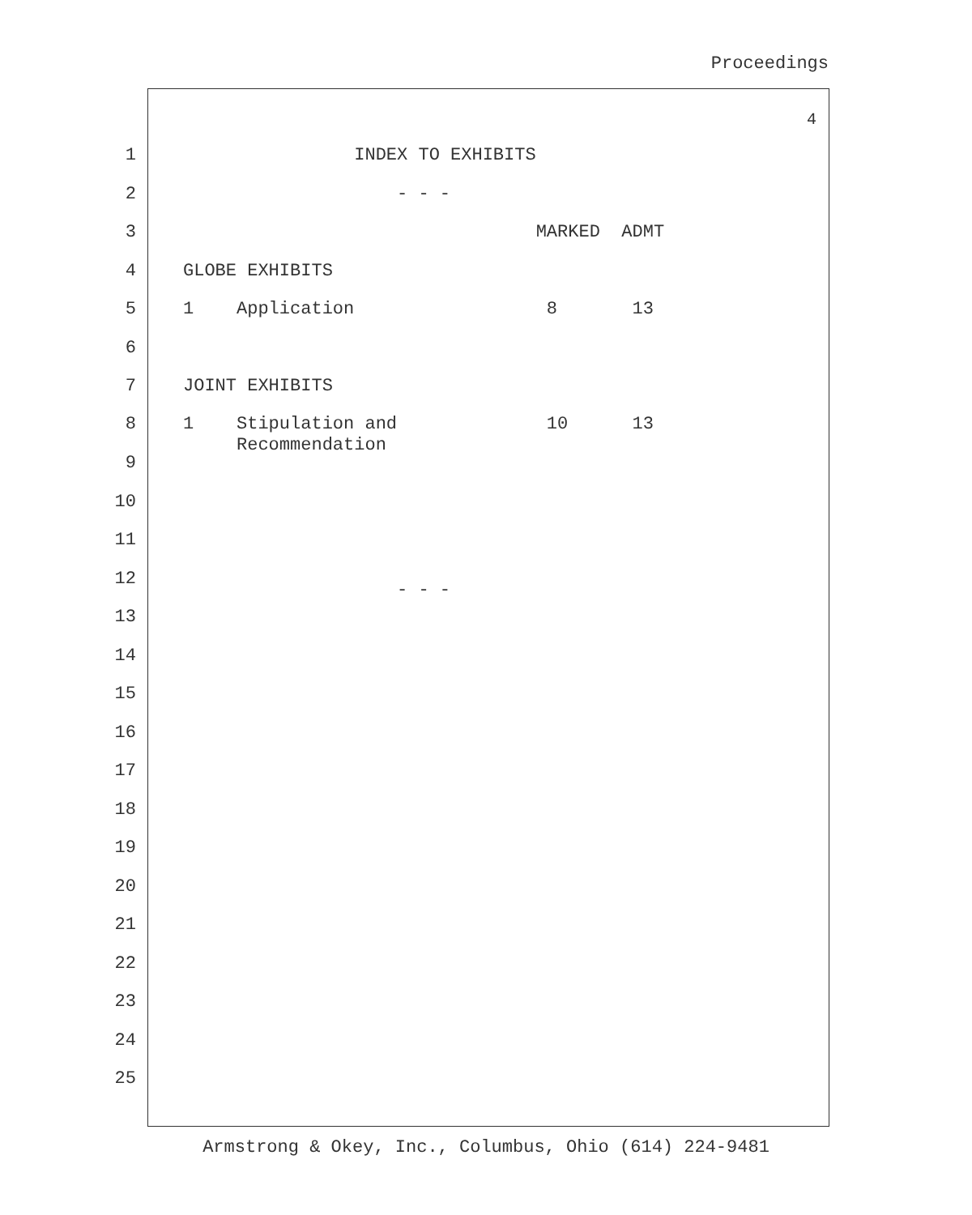Proceedings
4
1 INDEX TO EXHIBITS
2 - - -
3 MARKED ADMT
4 GLOBE EXHIBITS
5 1 Application 8 13
6
7 JOINT EXHIBITS
8 1 Stipulation and 10 13 Recommendation
9
10
11
12 - - -
13
14
15
16
17
18
19
20
21
22
23
24
25
Armstrong & Okey, Inc., Columbus, Ohio (614) 224-9481